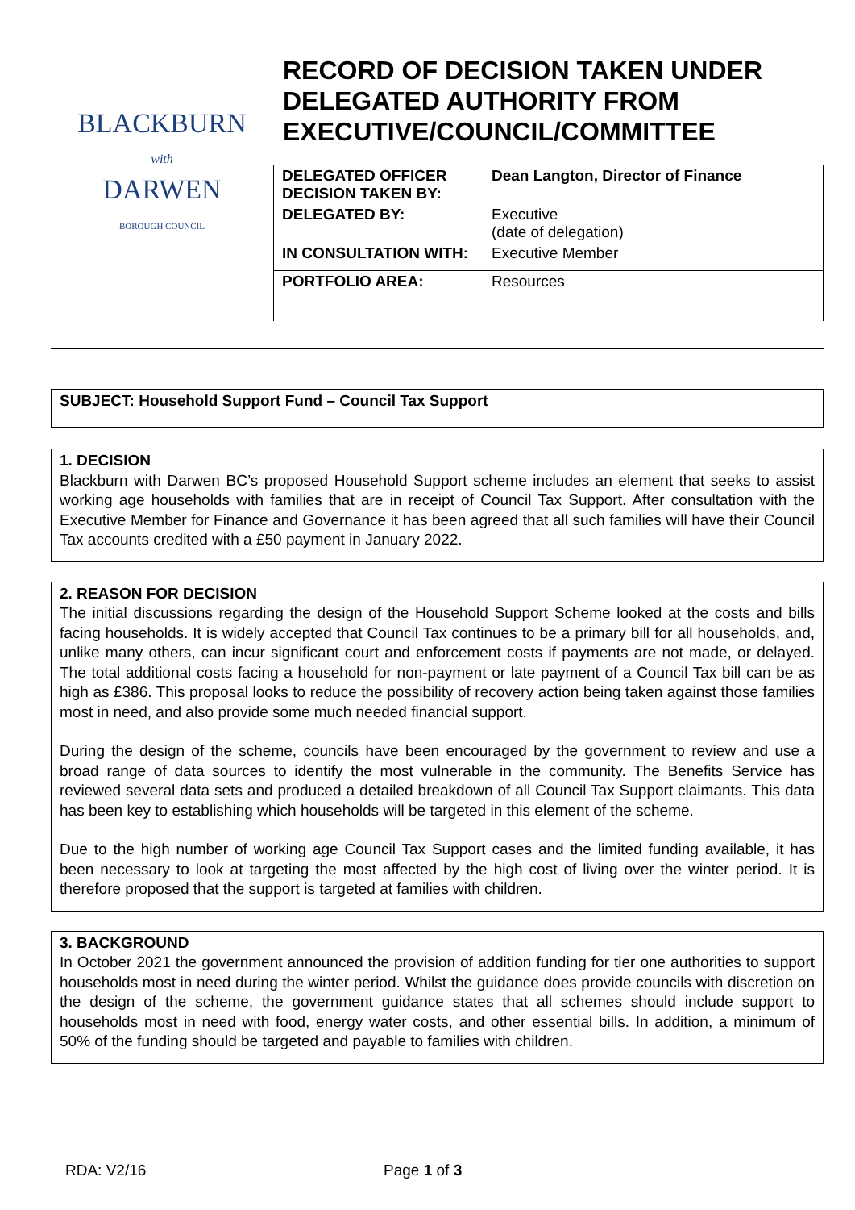BLACKBURN
with
DARWEN
BOROUGH COUNCIL
RECORD OF DECISION TAKEN UNDER DELEGATED AUTHORITY FROM EXECUTIVE/COUNCIL/COMMITTEE
| DELEGATED OFFICER DECISION TAKEN BY: | Dean Langton, Director of Finance |
| DELEGATED BY: | Executive (date of delegation) |
| IN CONSULTATION WITH: | Executive Member |
| PORTFOLIO AREA: | Resources |
SUBJECT: Household Support Fund – Council Tax Support
1. DECISION
Blackburn with Darwen BC’s proposed Household Support scheme includes an element that seeks to assist working age households with families that are in receipt of Council Tax Support. After consultation with the Executive Member for Finance and Governance it has been agreed that all such families will have their Council Tax accounts credited with a £50 payment in January 2022.
2. REASON FOR DECISION
The initial discussions regarding the design of the Household Support Scheme looked at the costs and bills facing households. It is widely accepted that Council Tax continues to be a primary bill for all households, and, unlike many others, can incur significant court and enforcement costs if payments are not made, or delayed. The total additional costs facing a household for non-payment or late payment of a Council Tax bill can be as high as £386. This proposal looks to reduce the possibility of recovery action being taken against those families most in need, and also provide some much needed financial support.
During the design of the scheme, councils have been encouraged by the government to review and use a broad range of data sources to identify the most vulnerable in the community. The Benefits Service has reviewed several data sets and produced a detailed breakdown of all Council Tax Support claimants. This data has been key to establishing which households will be targeted in this element of the scheme.
Due to the high number of working age Council Tax Support cases and the limited funding available, it has been necessary to look at targeting the most affected by the high cost of living over the winter period. It is therefore proposed that the support is targeted at families with children.
3. BACKGROUND
In October 2021 the government announced the provision of addition funding for tier one authorities to support households most in need during the winter period. Whilst the guidance does provide councils with discretion on the design of the scheme, the government guidance states that all schemes should include support to households most in need with food, energy water costs, and other essential bills. In addition, a minimum of 50% of the funding should be targeted and payable to families with children.
RDA: V2/16 Page 1 of 3